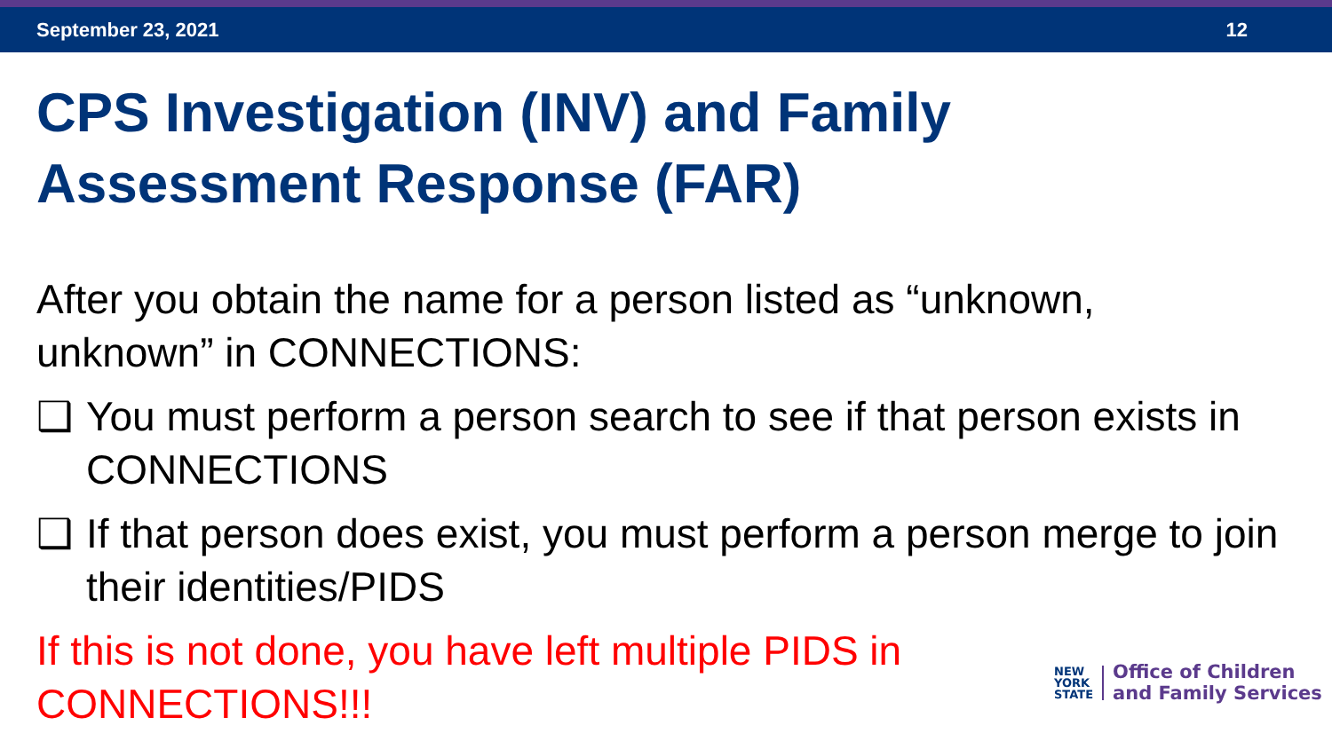September 23, 2021 12
CPS Investigation (INV) and Family
Assessment Response (FAR)
After you obtain the name for a person listed as “unknown, unknown” in CONNECTIONS:
❑ You must perform a person search to see if that person exists in CONNECTIONS
❑ If that person does exist, you must perform a person merge to join their identities/PIDS
If this is not done, you have left multiple PIDS in CONNECTIONS!!!
NEW
YORK
STATE
Office of Children
and Family Services